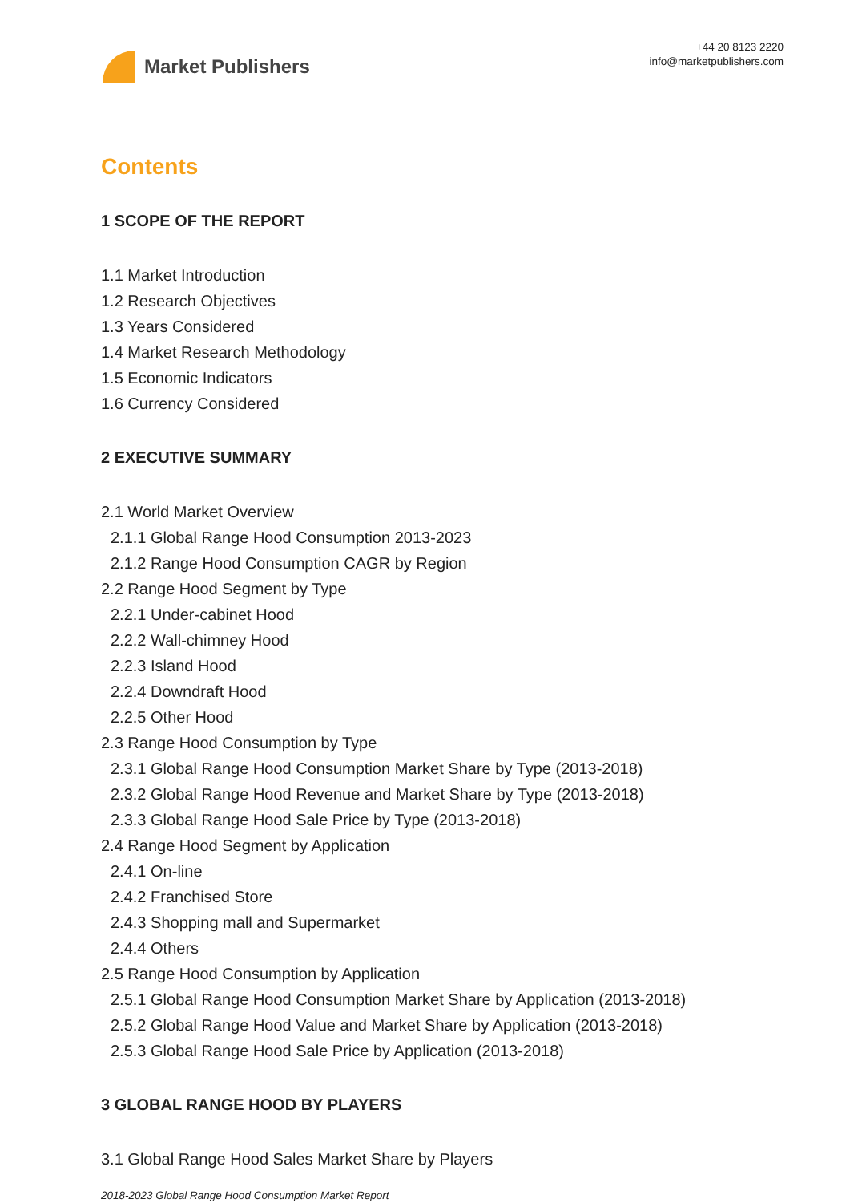Market Publishers
+44 20 8123 2220
info@marketpublishers.com
Contents
1 SCOPE OF THE REPORT
1.1 Market Introduction
1.2 Research Objectives
1.3 Years Considered
1.4 Market Research Methodology
1.5 Economic Indicators
1.6 Currency Considered
2 EXECUTIVE SUMMARY
2.1 World Market Overview
2.1.1 Global Range Hood Consumption 2013-2023
2.1.2 Range Hood Consumption CAGR by Region
2.2 Range Hood Segment by Type
2.2.1 Under-cabinet Hood
2.2.2 Wall-chimney Hood
2.2.3 Island Hood
2.2.4 Downdraft Hood
2.2.5 Other Hood
2.3 Range Hood Consumption by Type
2.3.1 Global Range Hood Consumption Market Share by Type (2013-2018)
2.3.2 Global Range Hood Revenue and Market Share by Type (2013-2018)
2.3.3 Global Range Hood Sale Price by Type (2013-2018)
2.4 Range Hood Segment by Application
2.4.1 On-line
2.4.2 Franchised Store
2.4.3 Shopping mall and Supermarket
2.4.4 Others
2.5 Range Hood Consumption by Application
2.5.1 Global Range Hood Consumption Market Share by Application (2013-2018)
2.5.2 Global Range Hood Value and Market Share by Application (2013-2018)
2.5.3 Global Range Hood Sale Price by Application (2013-2018)
3 GLOBAL RANGE HOOD BY PLAYERS
3.1 Global Range Hood Sales Market Share by Players
2018-2023 Global Range Hood Consumption Market Report